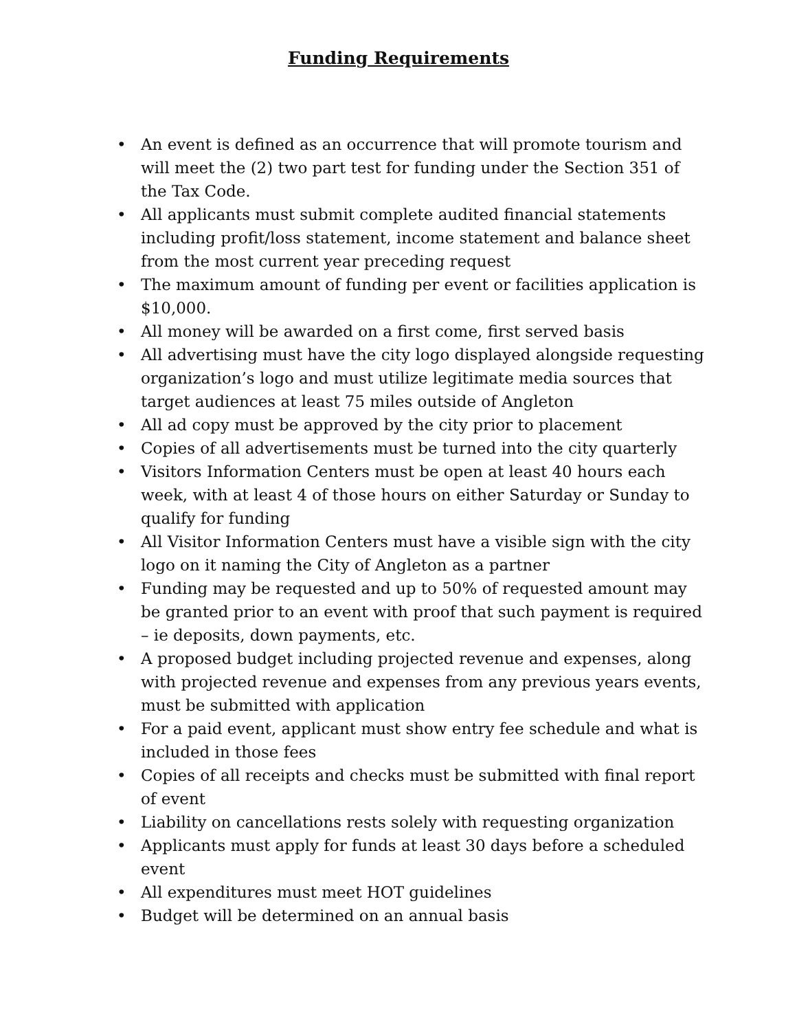Funding Requirements
• An event is defined as an occurrence that will promote tourism and will meet the (2) two part test for funding under the Section 351 of the Tax Code.
• All applicants must submit complete audited financial statements including profit/loss statement, income statement and balance sheet from the most current year preceding request
• The maximum amount of funding per event or facilities application is $10,000.
• All money will be awarded on a first come, first served basis
• All advertising must have the city logo displayed alongside requesting organization’s logo and must utilize legitimate media sources that target audiences at least 75 miles outside of Angleton
• All ad copy must be approved by the city prior to placement
• Copies of all advertisements must be turned into the city quarterly
• Visitors Information Centers must be open at least 40 hours each week, with at least 4 of those hours on either Saturday or Sunday to qualify for funding
• All Visitor Information Centers must have a visible sign with the city logo on it naming the City of Angleton as a partner
• Funding may be requested and up to 50% of requested amount may be granted prior to an event with proof that such payment is required – ie deposits, down payments, etc.
• A proposed budget including projected revenue and expenses, along with projected revenue and expenses from any previous years events, must be submitted with application
• For a paid event, applicant must show entry fee schedule and what is included in those fees
• Copies of all receipts and checks must be submitted with final report of event
• Liability on cancellations rests solely with requesting organization
• Applicants must apply for funds at least 30 days before a scheduled event
• All expenditures must meet HOT guidelines
• Budget will be determined on an annual basis